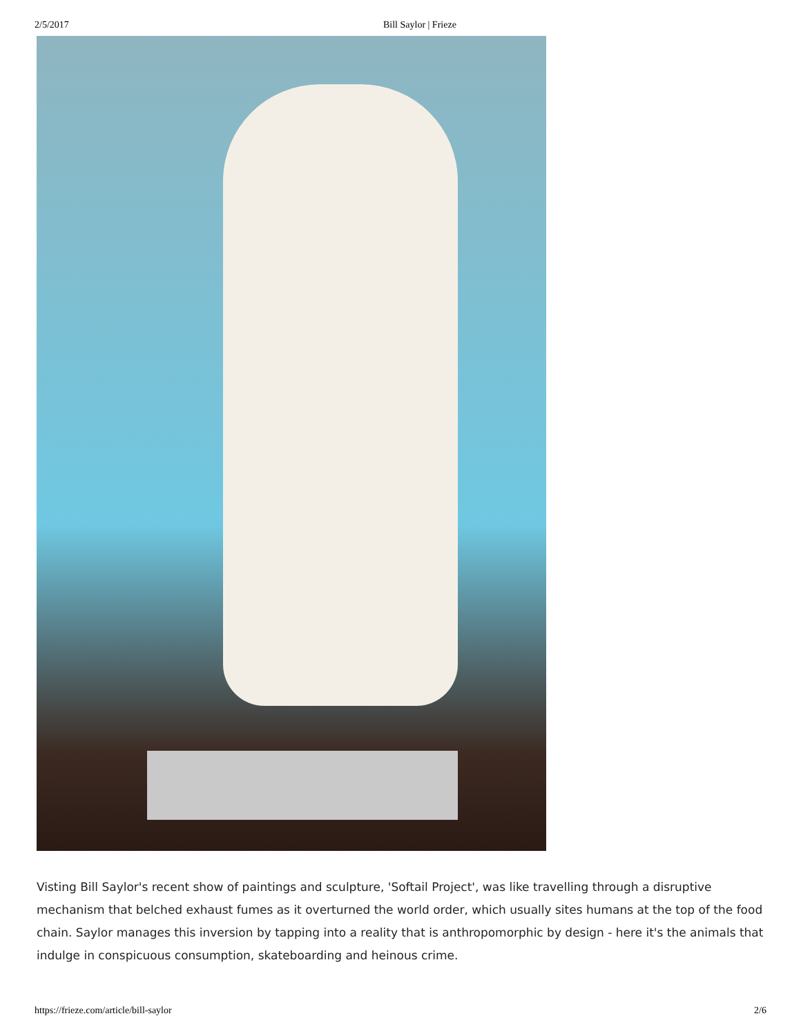2/5/2017 Bill Saylor | Frieze
Visting Bill Saylor's recent show of paintings and sculpture, 'Softail Project', was like travelling through a disruptive mechanism that belched exhaust fumes as it overturned the world order, which usually sites humans at the top of the food chain. Saylor manages this inversion by tapping into a reality that is anthropomorphic by design - here it's the animals that indulge in conspicuous consumption, skateboarding and heinous crime.
https://frieze.com/article/bill-saylor 2/6